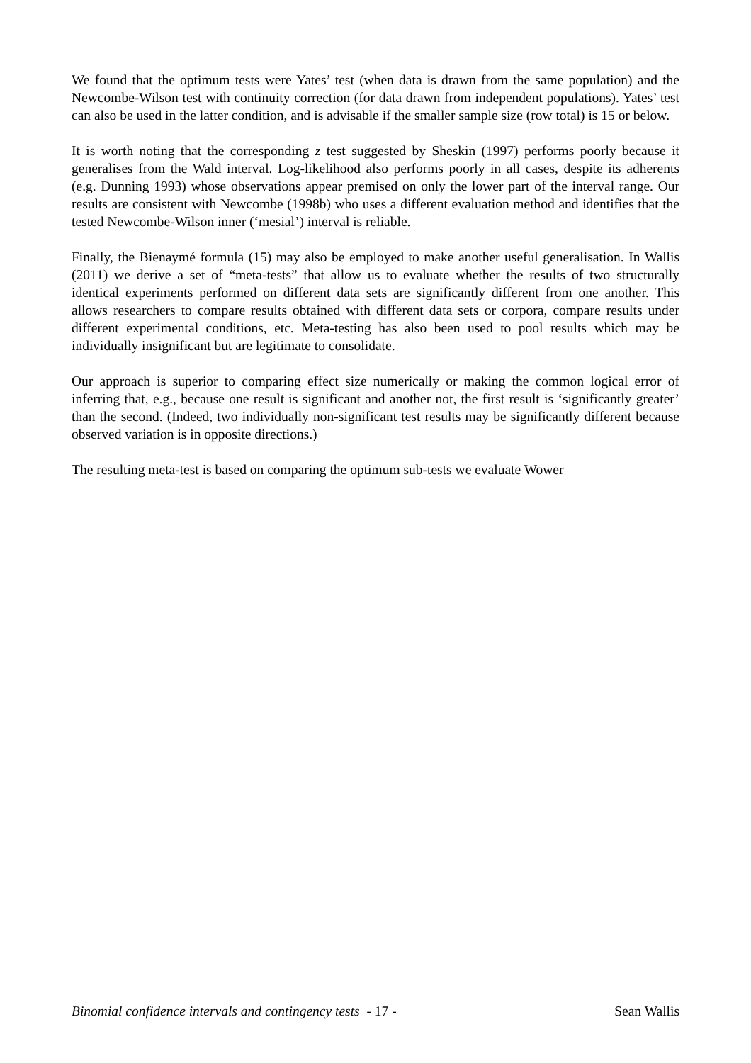We found that the optimum tests were Yates’ test (when data is drawn from the same population) and the Newcombe-Wilson test with continuity correction (for data drawn from independent populations). Yates’ test can also be used in the latter condition, and is advisable if the smaller sample size (row total) is 15 or below.
It is worth noting that the corresponding z test suggested by Sheskin (1997) performs poorly because it generalises from the Wald interval. Log-likelihood also performs poorly in all cases, despite its adherents (e.g. Dunning 1993) whose observations appear premised on only the lower part of the interval range. Our results are consistent with Newcombe (1998b) who uses a different evaluation method and identifies that the tested Newcombe-Wilson inner (‘mesial’) interval is reliable.
Finally, the Bienaymé formula (15) may also be employed to make another useful generalisation. In Wallis (2011) we derive a set of “meta-tests” that allow us to evaluate whether the results of two structurally identical experiments performed on different data sets are significantly different from one another. This allows researchers to compare results obtained with different data sets or corpora, compare results under different experimental conditions, etc. Meta-testing has also been used to pool results which may be individually insignificant but are legitimate to consolidate.
Our approach is superior to comparing effect size numerically or making the common logical error of inferring that, e.g., because one result is significant and another not, the first result is ‘significantly greater’ than the second. (Indeed, two individually non-significant test results may be significantly different because observed variation is in opposite directions.)
The resulting meta-test is based on comparing the optimum sub-tests we evaluate Wower
Binomial confidence intervals and contingency tests - 17 - Sean Wallis